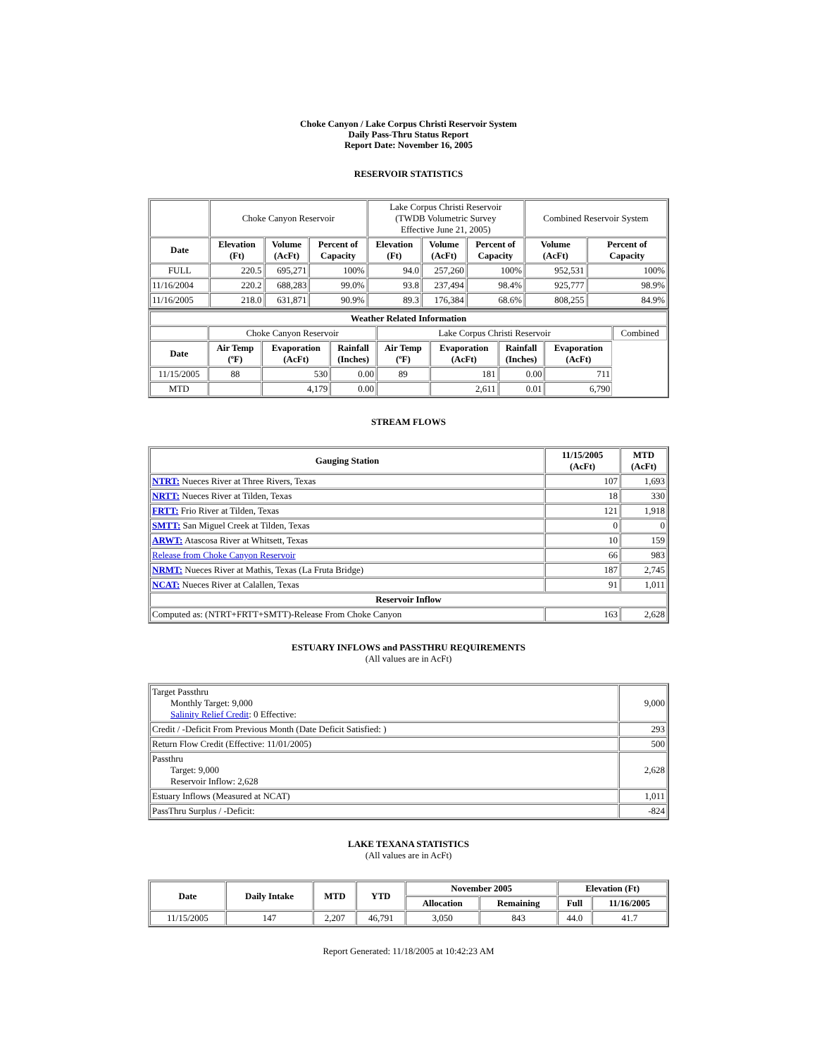Choke Canyon / Lake Corpus Christi Reservoir System
Daily Pass-Thru Status Report
Report Date: November 16, 2005
RESERVOIR STATISTICS
| | Choke Canyon Reservoir | | | Lake Corpus Christi Reservoir (TWDB Volumetric Survey Effective June 21, 2005) | | | Combined Reservoir System | |
| Date | Elevation (Ft) | Volume (AcFt) | Percent of Capacity | Elevation (Ft) | Volume (AcFt) | Percent of Capacity | Volume (AcFt) | Percent of Capacity |
| FULL | 220.5 | 695,271 | 100% | 94.0 | 257,260 | 100% | 952,531 | 100% |
| 11/16/2004 | 220.2 | 688,283 | 99.0% | 93.8 | 237,494 | 98.4% | 925,777 | 98.9% |
| 11/16/2005 | 218.0 | 631,871 | 90.9% | 89.3 | 176,384 | 68.6% | 808,255 | 84.9% |
| Weather Related Information | | | | | | | | |
| --- | --- | --- | --- | --- | --- | --- | --- | --- |
| | Choke Canyon Reservoir | | | Lake Corpus Christi Reservoir | | | | Combined |
| Date | Air Temp (ºF) | Evaporation (AcFt) | Rainfall (Inches) | Air Temp (ºF) | Evaporation (AcFt) | Rainfall (Inches) | Evaporation (AcFt) | |
| 11/15/2005 | 88 | 530 | 0.00 | 89 | 181 | 0.00 | 711 | |
| MTD | | 4,179 | 0.00 | | 2,611 | 0.01 | 6,790 | |
STREAM FLOWS
| Gauging Station | 11/15/2005 (AcFt) | MTD (AcFt) |
| --- | --- | --- |
| NTRT: Nueces River at Three Rivers, Texas | 107 | 1,693 |
| NRTT: Nueces River at Tilden, Texas | 18 | 330 |
| FRTT: Frio River at Tilden, Texas | 121 | 1,918 |
| SMTT: San Miguel Creek at Tilden, Texas | 0 | 0 |
| ARWT: Atascosa River at Whitsett, Texas | 10 | 159 |
| Release from Choke Canyon Reservoir | 66 | 983 |
| NRMT: Nueces River at Mathis, Texas (La Fruta Bridge) | 187 | 2,745 |
| NCAT: Nueces River at Calallen, Texas | 91 | 1,011 |
| Reservoir Inflow | | |
| Computed as: (NTRT+FRTT+SMTT)-Release From Choke Canyon | 163 | 2,628 |
ESTUARY INFLOWS and PASSTHRU REQUIREMENTS
(All values are in AcFt)
| Target Passthru Monthly Target: 9,000 Salinity Relief Credit : 0 Effective: | 9,000 |
| Credit / -Deficit From Previous Month (Date Deficit Satisfied: ) | 293 |
| Return Flow Credit (Effective: 11/01/2005) | 500 |
| Passthru Target: 9,000 Reservoir Inflow: 2,628 | 2,628 |
| Estuary Inflows (Measured at NCAT) | 1,011 |
| PassThru Surplus / -Deficit: | -824 |
LAKE TEXANA STATISTICS
(All values are in AcFt)
| Date | Daily Intake | MTD | YTD | November 2005 | | Elevation (Ft) | |
| --- | --- | --- | --- | --- | --- | --- | --- |
| | | | | Allocation | Remaining | Full | 11/16/2005 |
| 11/15/2005 | 147 | 2,207 | 46,791 | 3,050 | 843 | 44.0 | 41.7 |
Report Generated: 11/18/2005 at 10:42:23 AM